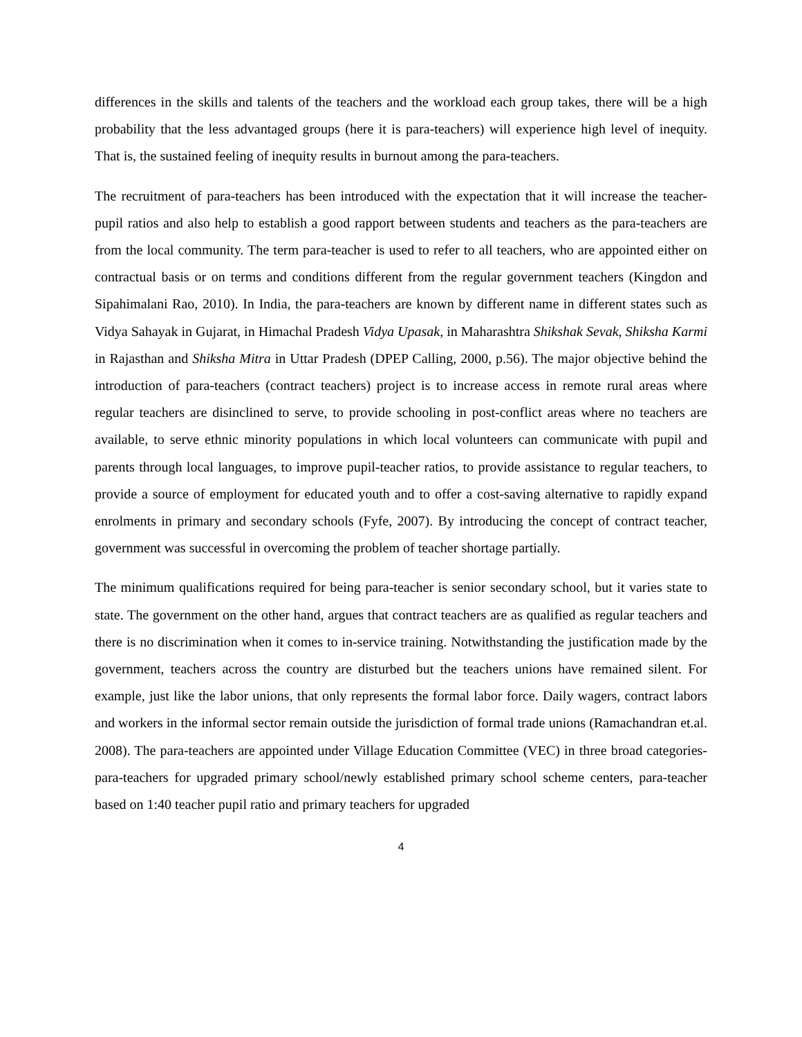differences in the skills and talents of the teachers and the workload each group takes, there will be a high probability that the less advantaged groups (here it is para-teachers) will experience high level of inequity. That is, the sustained feeling of inequity results in burnout among the para-teachers.
The recruitment of para-teachers has been introduced with the expectation that it will increase the teacher-pupil ratios and also help to establish a good rapport between students and teachers as the para-teachers are from the local community. The term para-teacher is used to refer to all teachers, who are appointed either on contractual basis or on terms and conditions different from the regular government teachers (Kingdon and Sipahimalani Rao, 2010). In India, the para-teachers are known by different name in different states such as Vidya Sahayak in Gujarat, in Himachal Pradesh Vidya Upasak, in Maharashtra Shikshak Sevak, Shiksha Karmi in Rajasthan and Shiksha Mitra in Uttar Pradesh (DPEP Calling, 2000, p.56). The major objective behind the introduction of para-teachers (contract teachers) project is to increase access in remote rural areas where regular teachers are disinclined to serve, to provide schooling in post-conflict areas where no teachers are available, to serve ethnic minority populations in which local volunteers can communicate with pupil and parents through local languages, to improve pupil-teacher ratios, to provide assistance to regular teachers, to provide a source of employment for educated youth and to offer a cost-saving alternative to rapidly expand enrolments in primary and secondary schools (Fyfe, 2007). By introducing the concept of contract teacher, government was successful in overcoming the problem of teacher shortage partially.
The minimum qualifications required for being para-teacher is senior secondary school, but it varies state to state. The government on the other hand, argues that contract teachers are as qualified as regular teachers and there is no discrimination when it comes to in-service training. Notwithstanding the justification made by the government, teachers across the country are disturbed but the teachers unions have remained silent. For example, just like the labor unions, that only represents the formal labor force. Daily wagers, contract labors and workers in the informal sector remain outside the jurisdiction of formal trade unions (Ramachandran et.al. 2008). The para-teachers are appointed under Village Education Committee (VEC) in three broad categories- para-teachers for upgraded primary school/newly established primary school scheme centers, para-teacher based on 1:40 teacher pupil ratio and primary teachers for upgraded
4